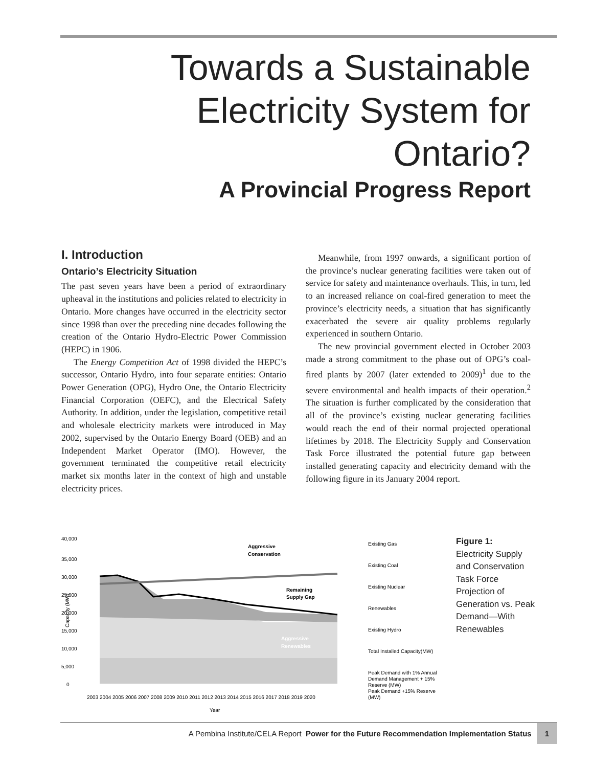Towards a Sustainable
Electricity System for Ontario?
A Provincial Progress Report
I. Introduction
Ontario’s Electricity Situation
The past seven years have been a period of extraordinary upheaval in the institutions and policies related to electricity in Ontario. More changes have occurred in the electricity sector since 1998 than over the preceding nine decades following the creation of the Ontario Hydro-Electric Power Commission (HEPC) in 1906.
The Energy Competition Act of 1998 divided the HEPC’s successor, Ontario Hydro, into four separate entities: Ontario Power Generation (OPG), Hydro One, the Ontario Electricity Financial Corporation (OEFC), and the Electrical Safety Authority. In addition, under the legislation, competitive retail and wholesale electricity markets were introduced in May 2002, supervised by the Ontario Energy Board (OEB) and an Independent Market Operator (IMO). However, the government terminated the competitive retail electricity market six months later in the context of high and unstable electricity prices.
Meanwhile, from 1997 onwards, a significant portion of the province’s nuclear generating facilities were taken out of service for safety and maintenance overhauls. This, in turn, led to an increased reliance on coal-fired generation to meet the province’s electricity needs, a situation that has significantly exacerbated the severe air quality problems regularly experienced in southern Ontario.
The new provincial government elected in October 2003 made a strong commitment to the phase out of OPG’s coal-fired plants by 2007 (later extended to 2009)<sup>1</sup> due to the severe environmental and health impacts of their operation.<sup>2</sup> The situation is further complicated by the consideration that all of the province’s existing nuclear generating facilities would reach the end of their normal projected operational lifetimes by 2018. The Electricity Supply and Conservation Task Force illustrated the potential future gap between installed generating capacity and electricity demand with the following figure in its January 2004 report.
40,000
35,000
30,000
25,000
20,000
15,000
10,000
5,000
0
Aggressive
Conservation
Remaining
Supply Gap
Aggressive
Renewables
Capacity (MW)
2003 2004 2005 2006 2007 2008 2009 2010 2011 2012 2013 2014 2015 2016 2017 2018 2019 2020
Year
Existing Gas
Existing Coal
Existing Nuclear
Renewables
Existing Hydro
Total Installed Capacity(MW)
Peak Demand with 1% Annual
Demand Management + 15%
Reserve (MW)
Peak Demand +15% Reserve
(MW)
Figure 1:
Electricity Supply and Conservation Task Force Projection of Generation vs. Peak Demand—With Renewables
A Pembina Institute/CELA Report Power for the Future Recommendation Implementation Status 1